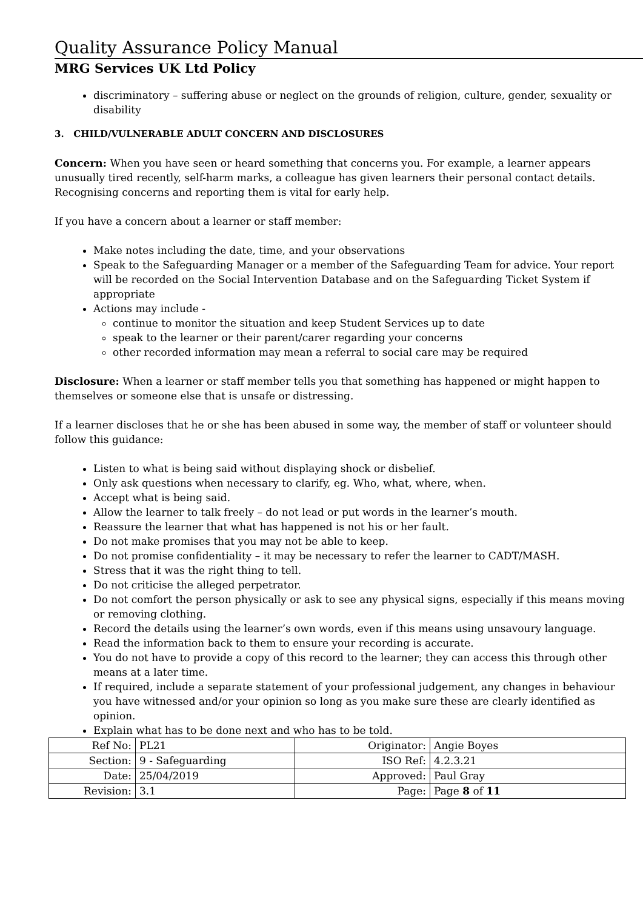Quality Assurance Policy Manual
MRG Services UK Ltd Policy
discriminatory – suffering abuse or neglect on the grounds of religion, culture, gender, sexuality or disability
3. CHILD/VULNERABLE ADULT CONCERN AND DISCLOSURES
Concern: When you have seen or heard something that concerns you. For example, a learner appears unusually tired recently, self-harm marks, a colleague has given learners their personal contact details. Recognising concerns and reporting them is vital for early help.
If you have a concern about a learner or staff member:
Make notes including the date, time, and your observations
Speak to the Safeguarding Manager or a member of the Safeguarding Team for advice. Your report will be recorded on the Social Intervention Database and on the Safeguarding Ticket System if appropriate
Actions may include -
continue to monitor the situation and keep Student Services up to date
speak to the learner or their parent/carer regarding your concerns
other recorded information may mean a referral to social care may be required
Disclosure: When a learner or staff member tells you that something has happened or might happen to themselves or someone else that is unsafe or distressing.
If a learner discloses that he or she has been abused in some way, the member of staff or volunteer should follow this guidance:
Listen to what is being said without displaying shock or disbelief.
Only ask questions when necessary to clarify, eg. Who, what, where, when.
Accept what is being said.
Allow the learner to talk freely – do not lead or put words in the learner’s mouth.
Reassure the learner that what has happened is not his or her fault.
Do not make promises that you may not be able to keep.
Do not promise confidentiality – it may be necessary to refer the learner to CADT/MASH.
Stress that it was the right thing to tell.
Do not criticise the alleged perpetrator.
Do not comfort the person physically or ask to see any physical signs, especially if this means moving or removing clothing.
Record the details using the learner’s own words, even if this means using unsavoury language.
Read the information back to them to ensure your recording is accurate.
You do not have to provide a copy of this record to the learner; they can access this through other means at a later time.
If required, include a separate statement of your professional judgement, any changes in behaviour you have witnessed and/or your opinion so long as you make sure these are clearly identified as opinion.
Explain what has to be done next and who has to be told.
| Ref No: | PL21 | Originator: | Angie Boyes |
| Section: | 9 - Safeguarding | ISO Ref: | 4.2.3.21 |
| Date: | 25/04/2019 | Approved: | Paul Gray |
| Revision: | 3.1 | Page: | Page 8 of 11 |